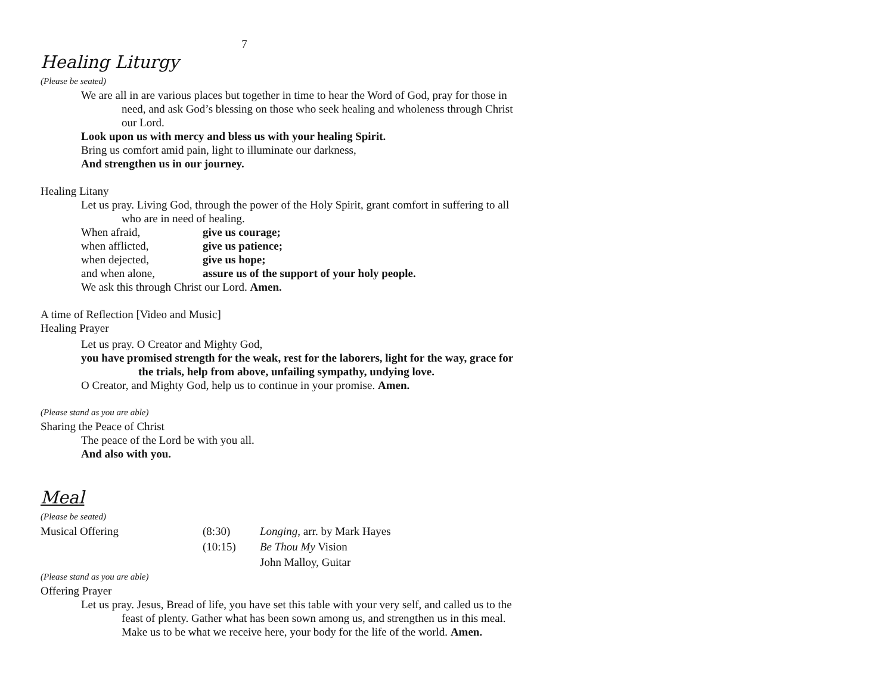7
Healing Liturgy
(Please be seated)
We are all in are various places but together in time to hear the Word of God, pray for those in need, and ask God’s blessing on those who seek healing and wholeness through Christ our Lord.
Look upon us with mercy and bless us with your healing Spirit.
Bring us comfort amid pain, light to illuminate our darkness,
And strengthen us in our journey.
Healing Litany
Let us pray. Living God, through the power of the Holy Spirit, grant comfort in suffering to all who are in need of healing.
| When afraid, | give us courage; |
| when afflicted, | give us patience; |
| when dejected, | give us hope; |
| and when alone, | assure us of the support of your holy people. |
We ask this through Christ our Lord. Amen.
A time of Reflection [Video and Music]
Healing Prayer
Let us pray. O Creator and Mighty God,
you have promised strength for the weak, rest for the laborers, light for the way, grace for the trials, help from above, unfailing sympathy, undying love.
O Creator, and Mighty God, help us to continue in your promise. Amen.
(Please stand as you are able)
Sharing the Peace of Christ
The peace of the Lord be with you all.
And also with you.
Meal
(Please be seated)
| Musical Offering | (8:30) | Longing, arr. by Mark Hayes |
| | (10:15) | Be Thou My Vision |
| | | John Malloy, Guitar |
(Please stand as you are able)
Offering Prayer
Let us pray. Jesus, Bread of life, you have set this table with your very self, and called us to the feast of plenty. Gather what has been sown among us, and strengthen us in this meal. Make us to be what we receive here, your body for the life of the world. Amen.